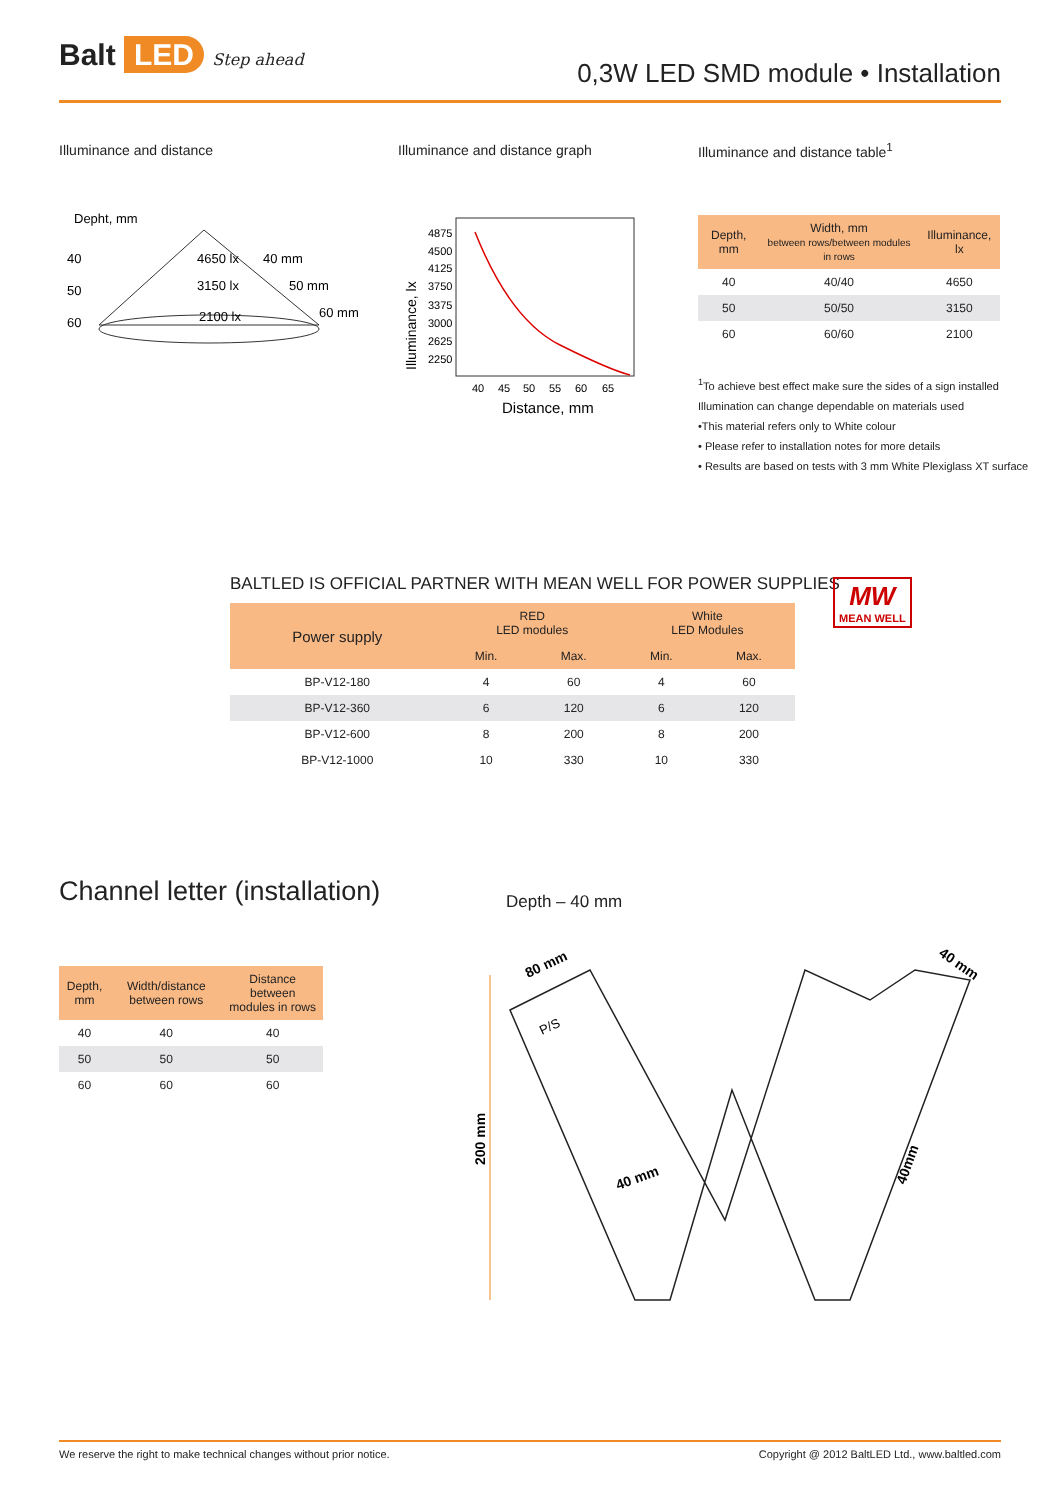Balt LED Step ahead
0,3W LED SMD module • Installation
Illuminance and distance Illuminance and distance graph
Illuminance and distance table<sup>1</sup>
Depht, mm
40
50
60
4650 lx
40 mm
3150 lx
50 mm
2100 lx
60 mm
4875
4500
4125
3750
3375
3000
2625
2250
40
45
50
55
60
65
Distance, mm
Illuminance, lx
| Depth, mm | Width, mm between rows/between modules in rows | Illuminance, lx |
| --- | --- | --- |
| 40 | 40/40 | 4650 |
| 50 | 50/50 | 3150 |
| 60 | 60/60 | 2100 |
<sup>1</sup> To achieve best effect make sure the sides of a sign installed
Illumination can change dependable on materials used
•This material refers only to White colour
• Please refer to installation notes for more details
• Results are based on tests with 3 mm White Plexiglass XT surface
BALTLED IS OFFICIAL PARTNER WITH MEAN WELL FOR POWER SUPPLIES
MW
MEAN WELL
| Power supply | RED LED modules | | White LED Modules | |
| --- | --- | --- | --- | --- |
| | Min. | Max. | Min. | Max. |
| BP-V12-180 | 4 | 60 | 4 | 60 |
| BP-V12-360 | 6 | 120 | 6 | 120 |
| BP-V12-600 | 8 | 200 | 8 | 200 |
| BP-V12-1000 | 10 | 330 | 10 | 330 |
Channel letter (installation) Depth – 40 mm
| Depth, mm | Width/distance between rows | Distance between modules in rows |
| --- | --- | --- |
| 40 | 40 | 40 |
| 50 | 50 | 50 |
| 60 | 60 | 60 |
200 mm
80 mm
40 mm
40 mm
40mm
P/S
We reserve the right to make technical changes without prior notice. Copyright @ 2012 BaltLED Ltd., www.baltled.com